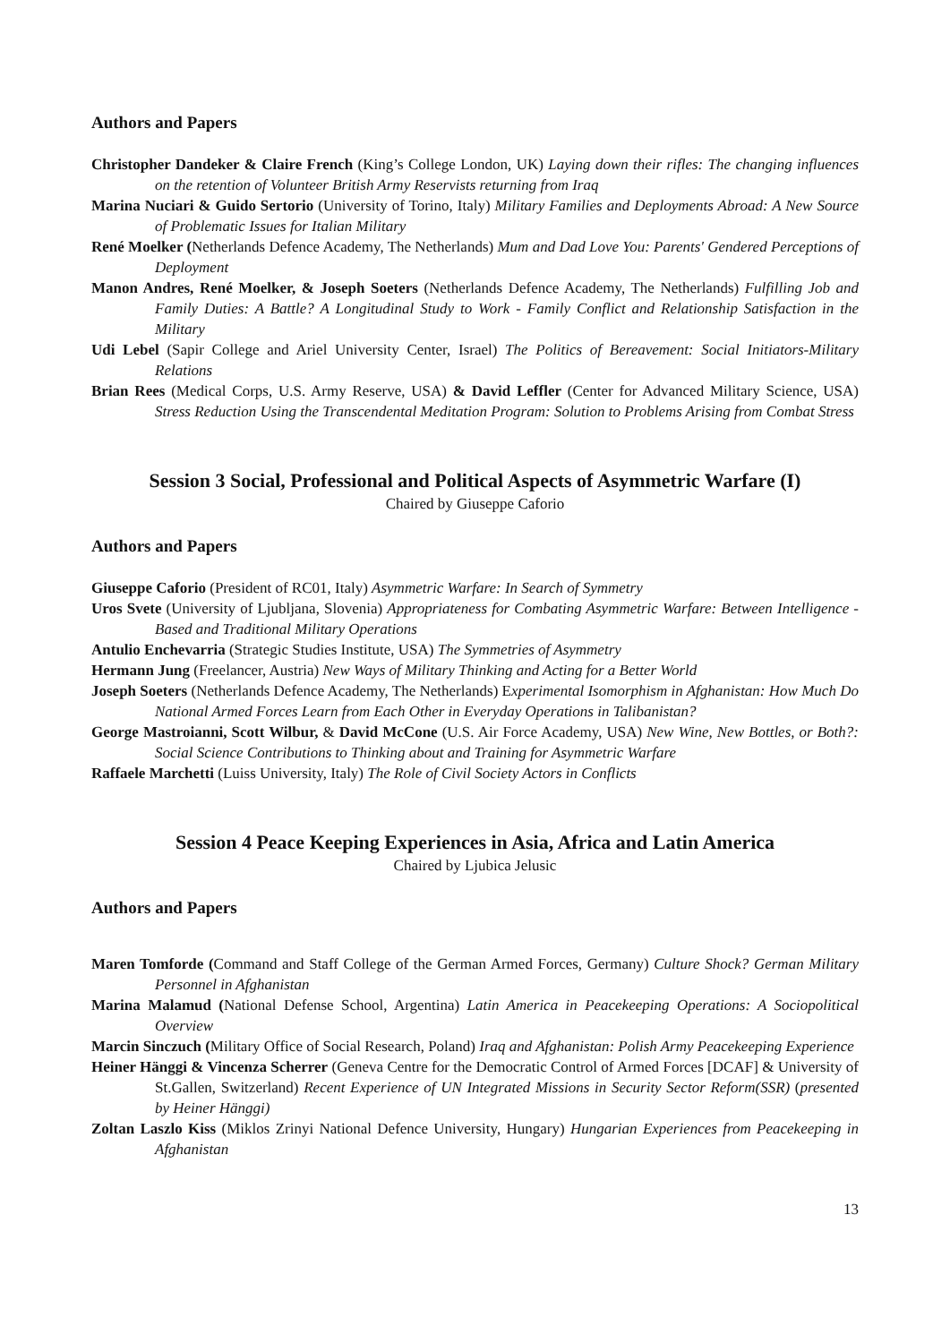Authors and Papers
Christopher Dandeker & Claire French (King’s College London, UK) Laying down their rifles: The changing influences on the retention of Volunteer British Army Reservists returning from Iraq
Marina Nuciari & Guido Sertorio (University of Torino, Italy) Military Families and Deployments Abroad: A New Source of Problematic Issues for Italian Military
René Moelker (Netherlands Defence Academy, The Netherlands) Mum and Dad Love You: Parents' Gendered Perceptions of Deployment
Manon Andres, René Moelker, & Joseph Soeters (Netherlands Defence Academy, The Netherlands) Fulfilling Job and Family Duties: A Battle? A Longitudinal Study to Work - Family Conflict and Relationship Satisfaction in the Military
Udi Lebel (Sapir College and Ariel University Center, Israel) The Politics of Bereavement: Social Initiators-Military Relations
Brian Rees (Medical Corps, U.S. Army Reserve, USA) & David Leffler (Center for Advanced Military Science, USA) Stress Reduction Using the Transcendental Meditation Program: Solution to Problems Arising from Combat Stress
Session 3 Social, Professional and Political Aspects of Asymmetric Warfare (I)
Chaired by Giuseppe Caforio
Authors and Papers
Giuseppe Caforio (President of RC01, Italy) Asymmetric Warfare: In Search of Symmetry
Uros Svete (University of Ljubljana, Slovenia) Appropriateness for Combating Asymmetric Warfare: Between Intelligence - Based and Traditional Military Operations
Antulio Enchevarria (Strategic Studies Institute, USA) The Symmetries of Asymmetry
Hermann Jung (Freelancer, Austria) New Ways of Military Thinking and Acting for a Better World
Joseph Soeters (Netherlands Defence Academy, The Netherlands) Experimental Isomorphism in Afghanistan: How Much Do National Armed Forces Learn from Each Other in Everyday Operations in Talibanistan?
George Mastroianni, Scott Wilbur, & David McCone (U.S. Air Force Academy, USA) New Wine, New Bottles, or Both?: Social Science Contributions to Thinking about and Training for Asymmetric Warfare
Raffaele Marchetti (Luiss University, Italy) The Role of Civil Society Actors in Conflicts
Session 4 Peace Keeping Experiences in Asia, Africa and Latin America
Chaired by Ljubica Jelusic
Authors and Papers
Maren Tomforde (Command and Staff College of the German Armed Forces, Germany) Culture Shock? German Military Personnel in Afghanistan
Marina Malamud (National Defense School, Argentina) Latin America in Peacekeeping Operations: A Sociopolitical Overview
Marcin Sinczuch (Military Office of Social Research, Poland) Iraq and Afghanistan: Polish Army Peacekeeping Experience
Heiner Hänggi & Vincenza Scherrer (Geneva Centre for the Democratic Control of Armed Forces [DCAF] & University of St.Gallen, Switzerland) Recent Experience of UN Integrated Missions in Security Sector Reform(SSR) (presented by Heiner Hänggi)
Zoltan Laszlo Kiss (Miklos Zrinyi National Defence University, Hungary) Hungarian Experiences from Peacekeeping in Afghanistan
13